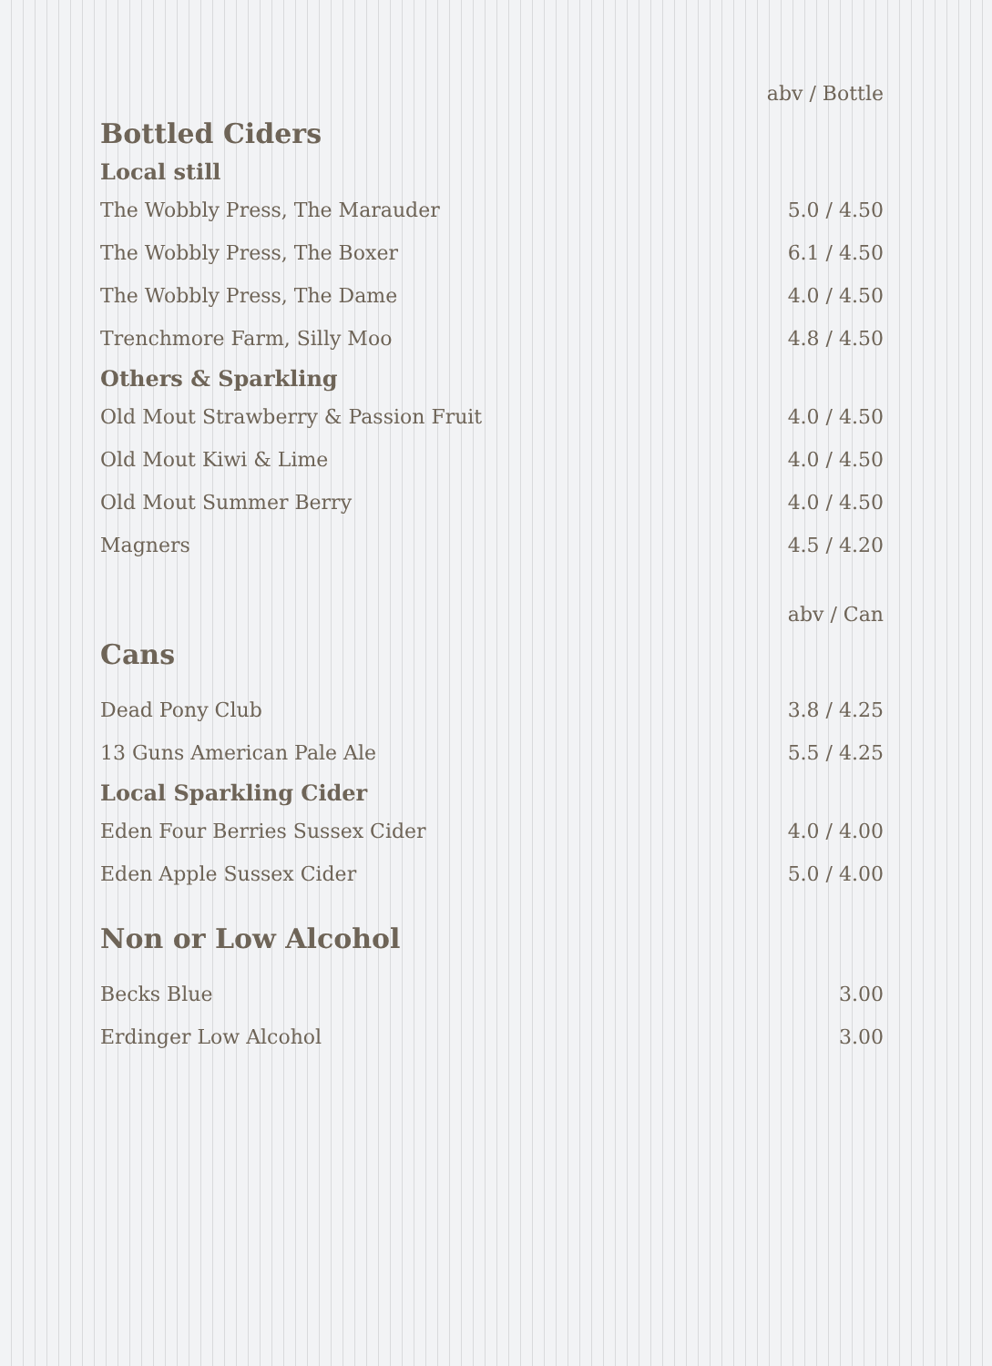| | abv / Bottle |
| Bottled Ciders | |
| Local still | |
| The Wobbly Press, The Marauder | 5.0 / 4.50 |
| The Wobbly Press, The Boxer | 6.1 / 4.50 |
| The Wobbly Press, The Dame | 4.0 / 4.50 |
| Trenchmore Farm, Silly Moo | 4.8 / 4.50 |
| Others & Sparkling | |
| Old Mout Strawberry & Passion Fruit | 4.0 / 4.50 |
| Old Mout Kiwi & Lime | 4.0 / 4.50 |
| Old Mout Summer Berry | 4.0 / 4.50 |
| Magners | 4.5 / 4.20 |
| | abv / Can |
| Cans | |
| Dead Pony Club | 3.8 / 4.25 |
| 13 Guns American Pale Ale | 5.5 / 4.25 |
| Local Sparkling Cider | |
| Eden Four Berries Sussex Cider | 4.0 / 4.00 |
| Eden Apple Sussex Cider | 5.0 / 4.00 |
| Non or Low Alcohol | |
| Becks Blue | 3.00 |
| Erdinger Low Alcohol | 3.00 |